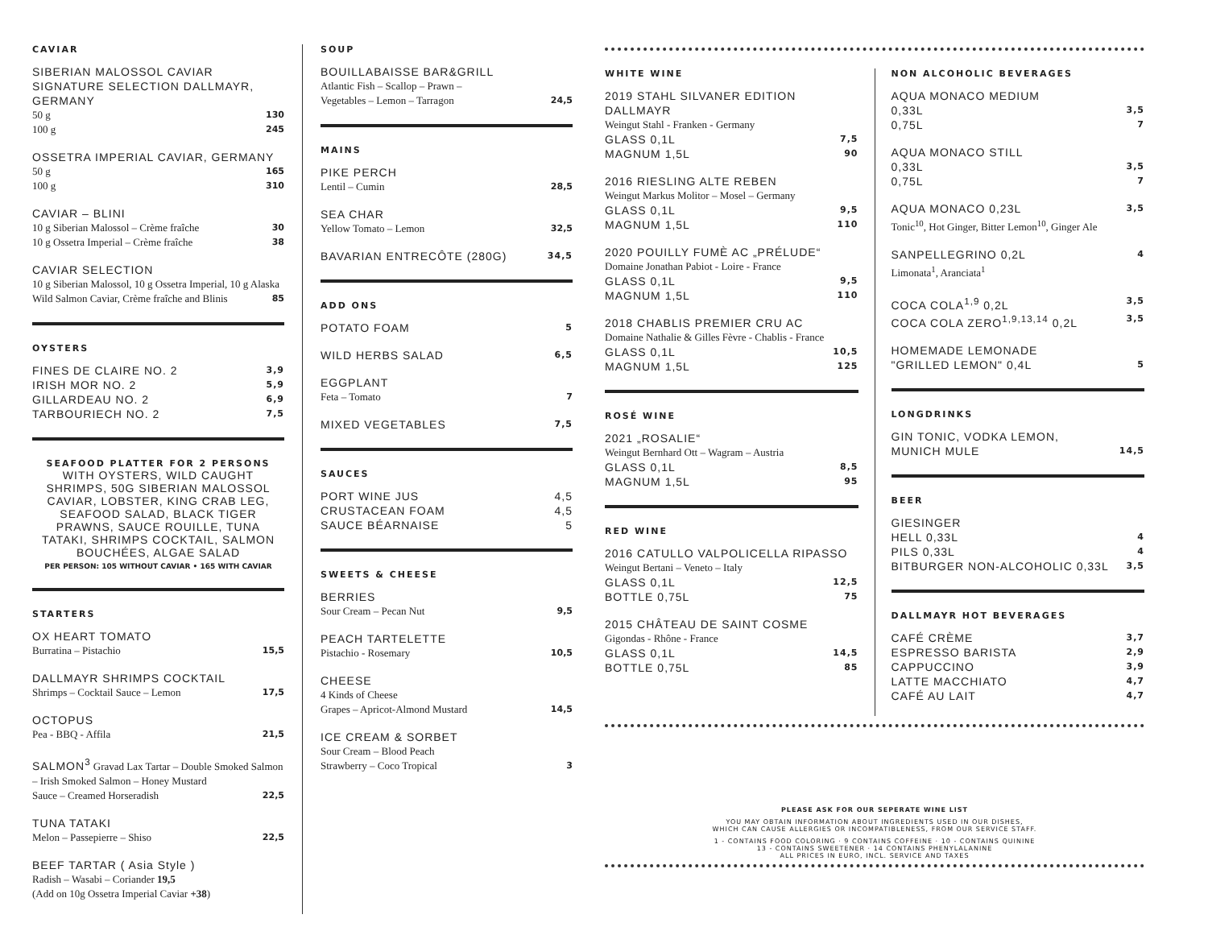CAVIAR
SIBERIAN MALOSSOL CAVIAR SIGNATURE SELECTION DALLMAYR, GERMANY
50 g 130
100 g 245
OSSETRA IMPERIAL CAVIAR, GERMANY
50 g 165
100 g 310
CAVIAR – BLINI
10 g Siberian Malossol – Crème fraîche 30
10 g Ossetra Imperial – Crème fraîche 38
CAVIAR SELECTION
10 g Siberian Malossol, 10 g Ossetra Imperial, 10 g Alaska
Wild Salmon Caviar, Crème fraîche and Blinis 85
OYSTERS
FINES DE CLAIRE NO. 2 3,9
IRISH MOR NO. 2 5,9
GILLARDEAU NO. 2 6,9
TARBOURIECH NO. 2 7,5
SEAFOOD PLATTER FOR 2 PERSONS
WITH OYSTERS, WILD CAUGHT SHRIMPS, 50G SIBERIAN MALOSSOL CAVIAR, LOBSTER, KING CRAB LEG, SEAFOOD SALAD, BLACK TIGER PRAWNS, SAUCE ROUILLE, TUNA TATAKI, SHRIMPS COCKTAIL, SALMON BOUCHÉES, ALGAE SALAD
PER PERSON: 105 WITHOUT CAVIAR • 165 WITH CAVIAR
STARTERS
OX HEART TOMATO
Burratina – Pistachio 15,5
DALLMAYR SHRIMPS COCKTAIL
Shrimps – Cocktail Sauce – Lemon 17,5
OCTOPUS
Pea - BBQ - Affila 21,5
SALMON<sup>3</sup> Gravad Lax Tartar – Double Smoked Salmon – Irish Smoked Salmon – Honey Mustard
Sauce – Creamed Horseradish 22,5
TUNA TATAKI
Melon – Passepierre – Shiso 22,5
BEEF TARTAR ( Asia Style )
Radish – Wasabi – Coriander 19,5
(Add on 10g Ossetra Imperial Caviar +38)
SOUP
BOUILLABAISSE BAR&GRILL
Atlantic Fish – Scallop – Prawn –
Vegetables – Lemon – Tarragon 24,5
MAINS
PIKE PERCH
Lentil – Cumin 28,5
SEA CHAR
Yellow Tomato – Lemon 32,5
BAVARIAN ENTRECÔTE (280G) 34,5
ADD ONS
POTATO FOAM 5
WILD HERBS SALAD 6,5
EGGPLANT
Feta – Tomato 7
MIXED VEGETABLES 7,5
SAUCES
PORT WINE JUS 4,5
CRUSTACEAN FOAM 4,5
SAUCE BÉARNAISE 5
SWEETS & CHEESE
BERRIES
Sour Cream – Pecan Nut 9,5
PEACH TARTELETTE
Pistachio - Rosemary 10,5
CHEESE
4 Kinds of Cheese
Grapes – Apricot-Almond Mustard 14,5
ICE CREAM & SORBET
Sour Cream – Blood Peach
Strawberry – Coco Tropical 3
WHITE WINE
2019 STAHL SILVANER EDITION DALLMAYR
Weingut Stahl - Franken - Germany
GLASS 0,1L 7,5
MAGNUM 1,5L 90
2016 RIESLING ALTE REBEN
Weingut Markus Molitor – Mosel – Germany
GLASS 0,1L 9,5
MAGNUM 1,5L 110
2020 POUILLY FUMÈ AC „PRÉLUDE“
Domaine Jonathan Pabiot - Loire - France
GLASS 0,1L 9,5
MAGNUM 1,5L 110
2018 CHABLIS PREMIER CRU AC
Domaine Nathalie & Gilles Fèvre - Chablis - France
GLASS 0,1L 10,5
MAGNUM 1,5L 125
ROSÉ WINE
2021 „ROSALIE“
Weingut Bernhard Ott – Wagram – Austria
GLASS 0,1L 8,5
MAGNUM 1,5L 95
RED WINE
2016 CATULLO VALPOLICELLA RIPASSO
Weingut Bertani – Veneto – Italy
GLASS 0,1L 12,5
BOTTLE 0,75L 75
2015 CHÂTEAU DE SAINT COSME
Gigondas - Rhône - France
GLASS 0,1L 14,5
BOTTLE 0,75L 85
NON ALCOHOLIC BEVERAGES
AQUA MONACO MEDIUM
0,33L 3,5
0,75L 7
AQUA MONACO STILL
0,33L 3,5
0,75L 7
AQUA MONACO 0,23L 3,5
Tonic<sup>10</sup>, Hot Ginger, Bitter Lemon<sup>10</sup>, Ginger Ale
SANPELLEGRINO 0,2L 4
Limonata<sup>1</sup>, Aranciata<sup>1</sup>
COCA COLA<sup>1,9</sup> 0,2L 3,5
COCA COLA ZERO<sup>1,9,13,14</sup> 0,2L 3,5
HOMEMADE LEMONADE
"GRILLED LEMON" 0,4L 5
LONGDRINKS
GIN TONIC, VODKA LEMON,
MUNICH MULE 14,5
BEER
GIESINGER
HELL 0,33L 4
PILS 0,33L 4
BITBURGER NON-ALCOHOLIC 0,33L 3,5
DALLMAYR HOT BEVERAGES
CAFÉ CRÈME 3,7
ESPRESSO BARISTA 2,9
CAPPUCCINO 3,9
LATTE MACCHIATO 4,7
CAFÉ AU LAIT 4,7
PLEASE ASK FOR OUR SEPERATE WINE LIST
YOU MAY OBTAIN INFORMATION ABOUT INGREDIENTS USED IN OUR DISHES,
WHICH CAN CAUSE ALLERGIES OR INCOMPATIBLENESS, FROM OUR SERVICE STAFF.
1 - CONTAINS FOOD COLORING · 9 CONTAINS COFFEINE · 10 - CONTAINS QUININE
13 - CONTAINS SWEETENER · 14 CONTAINS PHENYLALANINE
ALL PRICES IN EURO, INCL. SERVICE AND TAXES